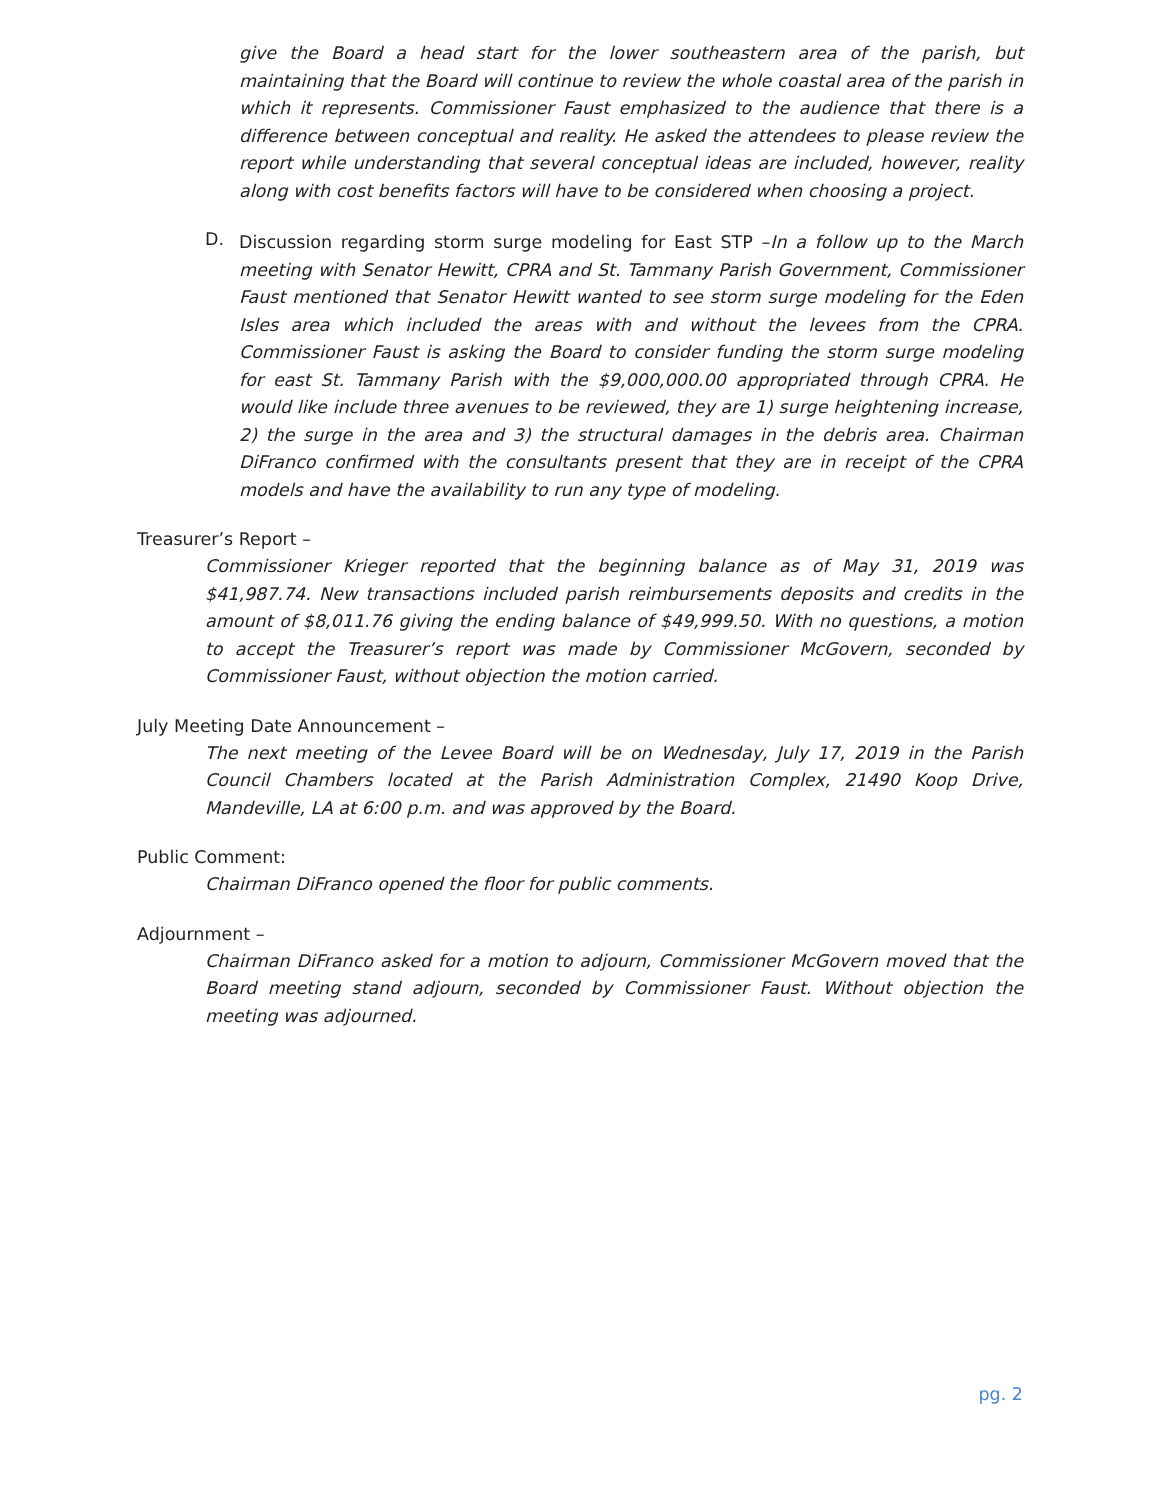give the Board a head start for the lower southeastern area of the parish, but maintaining that the Board will continue to review the whole coastal area of the parish in which it represents. Commissioner Faust emphasized to the audience that there is a difference between conceptual and reality. He asked the attendees to please review the report while understanding that several conceptual ideas are included, however, reality along with cost benefits factors will have to be considered when choosing a project.
D.
Discussion regarding storm surge modeling for East STP –In a follow up to the March meeting with Senator Hewitt, CPRA and St. Tammany Parish Government, Commissioner Faust mentioned that Senator Hewitt wanted to see storm surge modeling for the Eden Isles area which included the areas with and without the levees from the CPRA. Commissioner Faust is asking the Board to consider funding the storm surge modeling for east St. Tammany Parish with the $9,000,000.00 appropriated through CPRA. He would like include three avenues to be reviewed, they are 1) surge heightening increase, 2) the surge in the area and 3) the structural damages in the debris area. Chairman DiFranco confirmed with the consultants present that they are in receipt of the CPRA models and have the availability to run any type of modeling.
Treasurer’s Report –
Commissioner Krieger reported that the beginning balance as of May 31, 2019 was $41,987.74. New transactions included parish reimbursements deposits and credits in the amount of $8,011.76 giving the ending balance of $49,999.50. With no questions, a motion to accept the Treasurer’s report was made by Commissioner McGovern, seconded by Commissioner Faust, without objection the motion carried.
July Meeting Date Announcement –
The next meeting of the Levee Board will be on Wednesday, July 17, 2019 in the Parish Council Chambers located at the Parish Administration Complex, 21490 Koop Drive, Mandeville, LA at 6:00 p.m. and was approved by the Board.
Public Comment:
Chairman DiFranco opened the floor for public comments.
Adjournment –
Chairman DiFranco asked for a motion to adjourn, Commissioner McGovern moved that the Board meeting stand adjourn, seconded by Commissioner Faust. Without objection the meeting was adjourned.
pg. 2